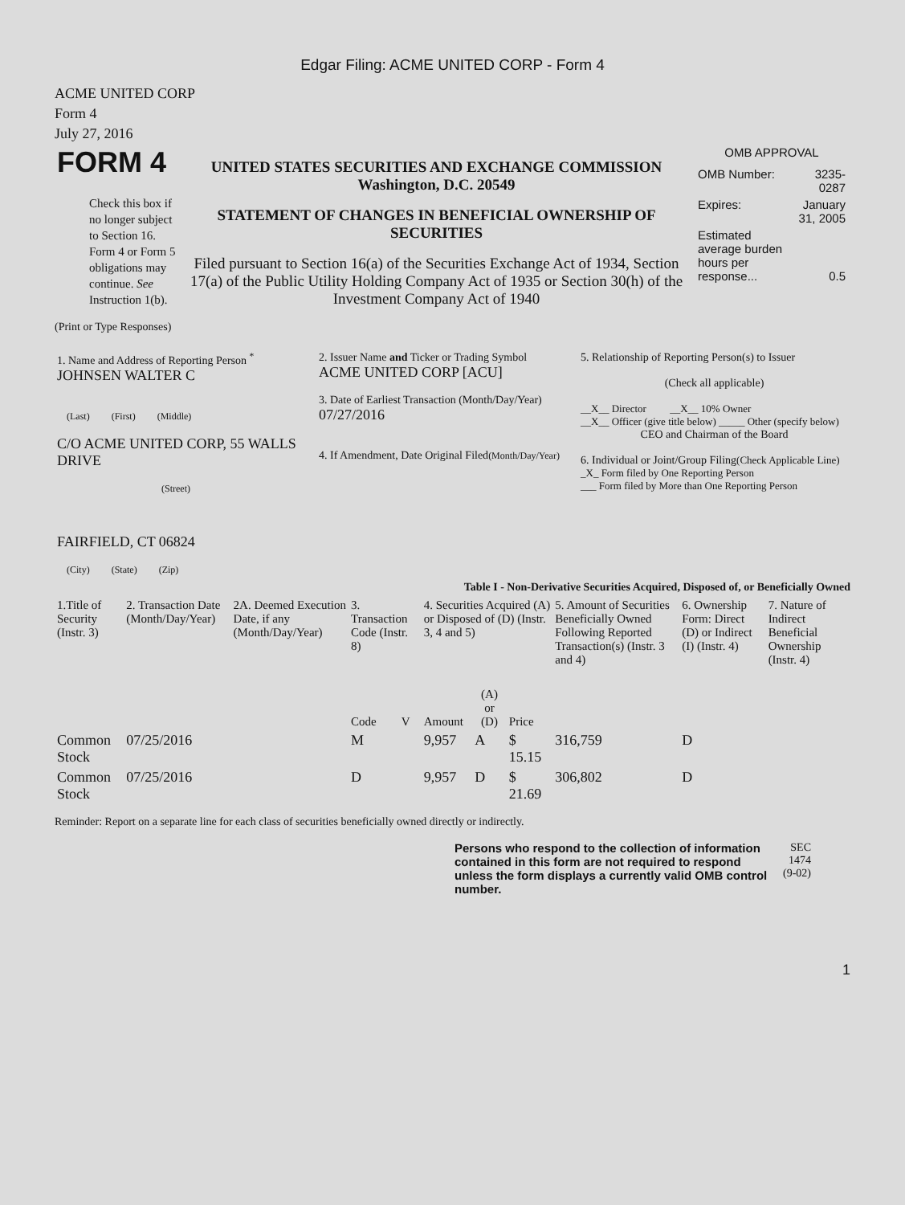Edgar Filing: ACME UNITED CORP - Form 4
ACME UNITED CORP
Form 4
July 27, 2016
| FORM 4 Check this box if no longer subject to Section 16. Form 4 or Form 5 obligations may continue. See Instruction 1(b). | UNITED STATES SECURITIES AND EXCHANGE COMMISSION Washington, D.C. 20549 STATEMENT OF CHANGES IN BENEFICIAL OWNERSHIP OF SECURITIES Filed pursuant to Section 16(a) of the Securities Exchange Act of 1934, Section 17(a) of the Public Utility Holding Company Act of 1935 or Section 30(h) of the Investment Company Act of 1940 | OMB APPROVAL / OMB Number: / 3235-0287 / / Expires: / January 31, 2005 / / Estimated average burden hours per response... / 0.5 / |
(Print or Type Responses)
| 1. Name and Address of Reporting Person <sup>*</sup> JOHNSEN WALTER C (Last) (First) (Middle) C/O ACME UNITED CORP, 55 WALLS DRIVE (Street) FAIRFIELD, CT 06824 (City) (State) (Zip) | 2. Issuer Name and Ticker or Trading Symbol ACME UNITED CORP [ACU] 3. Date of Earliest Transaction (Month/Day/Year) 07/27/2016 4. If Amendment, Date Original Filed (Month/Day/Year) | 5. Relationship of Reporting Person(s) to Issuer (Check all applicable) __X__ Director __X__ 10% Owner __X__ Officer (give title below) _____ Other (specify below) CEO and Chairman of the Board 6. Individual or Joint/Group Filing (Check Applicable Line) _X_ Form filed by One Reporting Person ___ Form filed by More than One Reporting Person |
Table I - Non-Derivative Securities Acquired, Disposed of, or Beneficially Owned
| 1.Title of Security (Instr. 3) | 2. Transaction Date (Month/Day/Year) | 2A. Deemed Execution Date, if any (Month/Day/Year) | 3. Transaction Code (Instr. 8) | | 4. Securities Acquired (A) or Disposed of (D) (Instr. 3, 4 and 5) | | | 5. Amount of Securities Beneficially Owned Following Reported Transaction(s) (Instr. 3 and 4) | 6. Ownership Form: Direct (D) or Indirect (I) (Instr. 4) | 7. Nature of Indirect Beneficial Ownership (Instr. 4) |
| --- | --- | --- | --- | --- | --- | --- | --- | --- | --- | --- |
| | | | Code | V | Amount | (A) or (D) | Price | | | |
| Common Stock | 07/25/2016 | | M | | 9,957 | A | $ 15.15 | 316,759 | D | |
| Common Stock | 07/25/2016 | | D | | 9,957 | D | $ 21.69 | 306,802 | D | |
Reminder: Report on a separate line for each class of securities beneficially owned directly or indirectly.
| Persons who respond to the collection of information contained in this form are not required to respond unless the form displays a currently valid OMB control number. | SEC 1474 (9-02) |
1